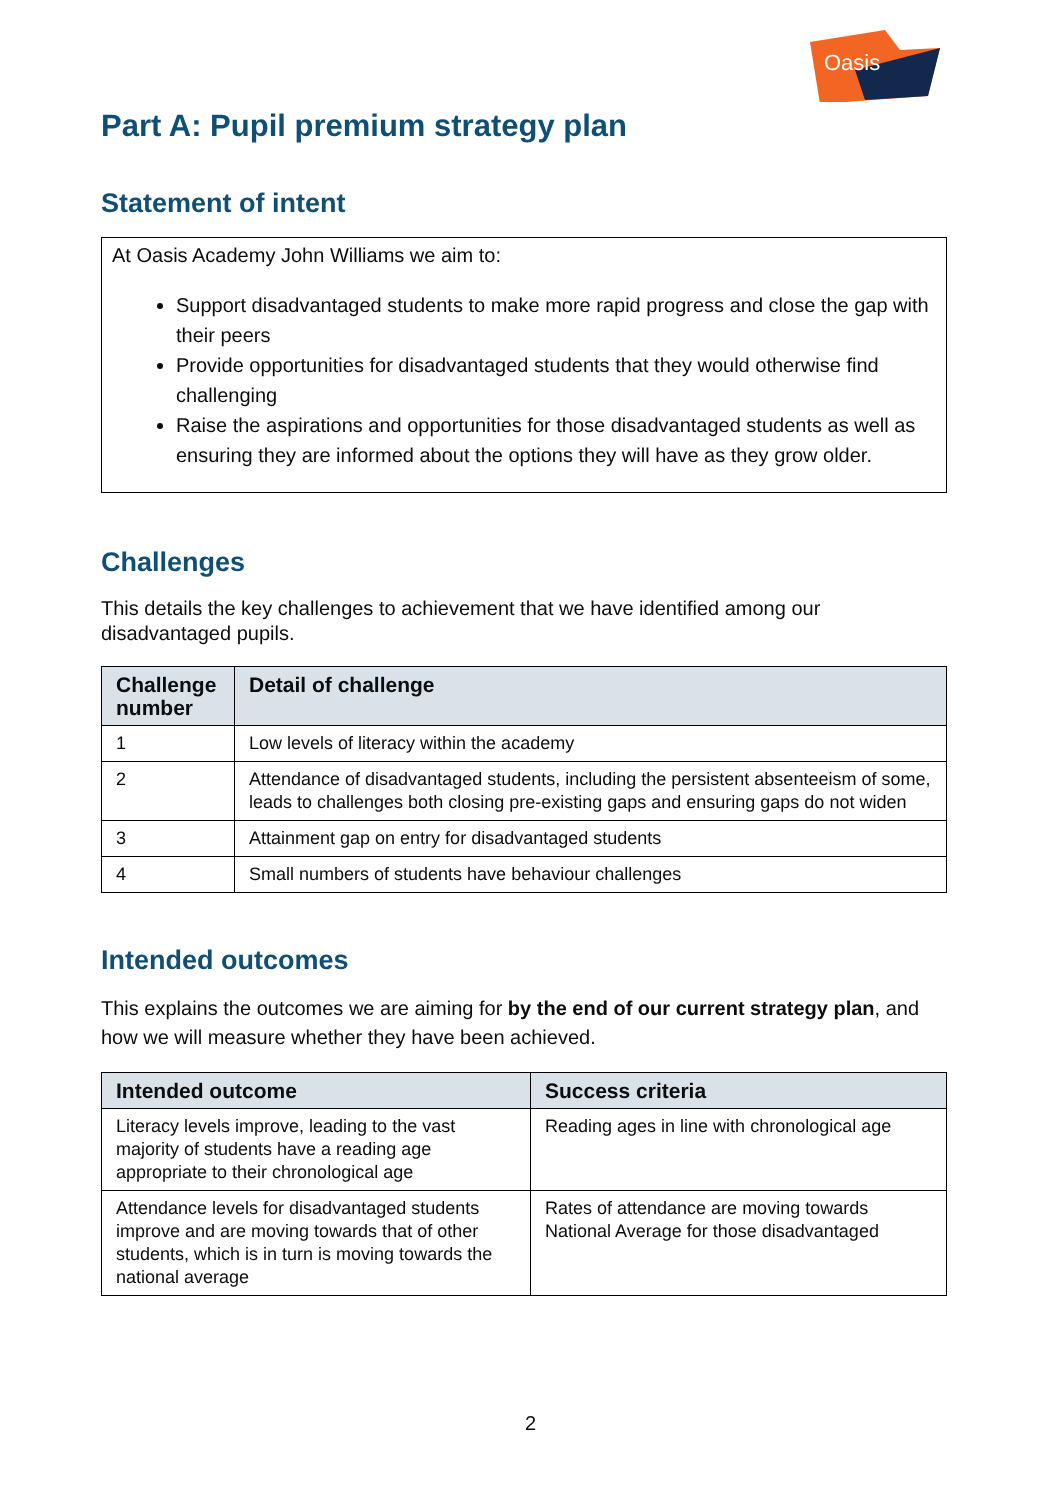Oasis
Part A: Pupil premium strategy plan
Statement of intent
At Oasis Academy John Williams we aim to:
Support disadvantaged students to make more rapid progress and close the gap with their peers
Provide opportunities for disadvantaged students that they would otherwise find challenging
Raise the aspirations and opportunities for those disadvantaged students as well as ensuring they are informed about the options they will have as they grow older.
Challenges
This details the key challenges to achievement that we have identified among our disadvantaged pupils.
| Challenge number | Detail of challenge |
| --- | --- |
| 1 | Low levels of literacy within the academy |
| 2 | Attendance of disadvantaged students, including the persistent absenteeism of some, leads to challenges both closing pre-existing gaps and ensuring gaps do not widen |
| 3 | Attainment gap on entry for disadvantaged students |
| 4 | Small numbers of students have behaviour challenges |
Intended outcomes
This explains the outcomes we are aiming for by the end of our current strategy plan, and how we will measure whether they have been achieved.
| Intended outcome | Success criteria |
| --- | --- |
| Literacy levels improve, leading to the vast majority of students have a reading age appropriate to their chronological age | Reading ages in line with chronological age |
| Attendance levels for disadvantaged students improve and are moving towards that of other students, which is in turn is moving towards the national average | Rates of attendance are moving towards National Average for those disadvantaged |
2